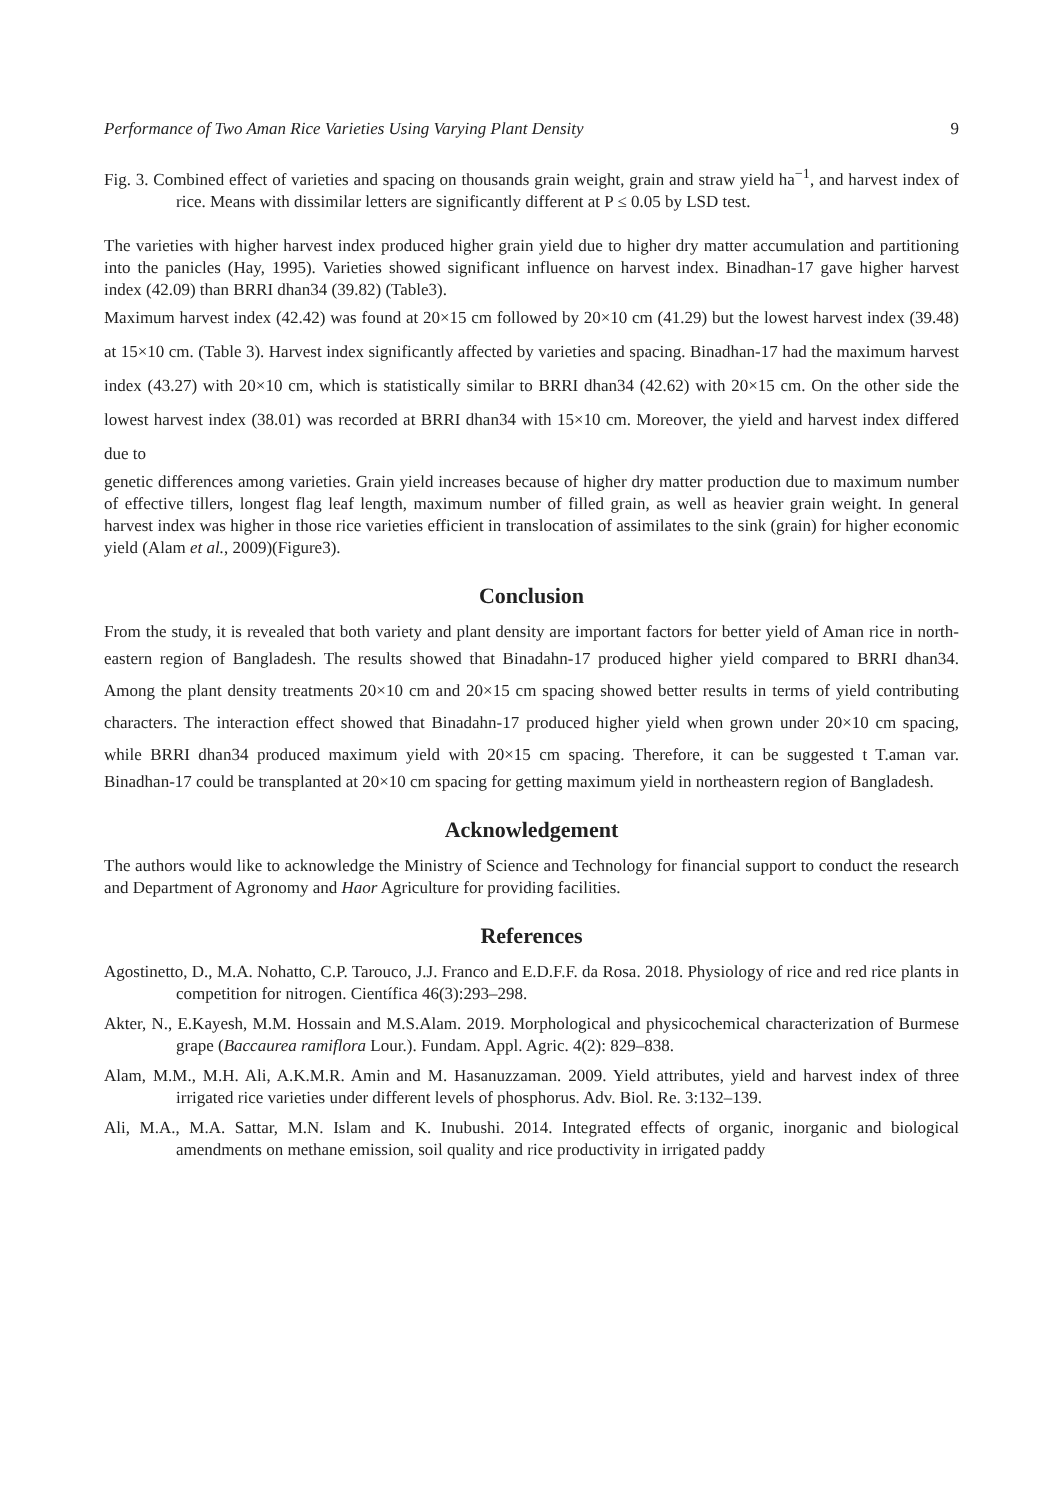Performance of Two Aman Rice Varieties Using Varying Plant Density 9
Fig. 3. Combined effect of varieties and spacing on thousands grain weight, grain and straw yield ha<sup>−1</sup>, and harvest index of rice. Means with dissimilar letters are significantly different at P ≤ 0.05 by LSD test.
The varieties with higher harvest index produced higher grain yield due to higher dry matter accumulation and partitioning into the panicles (Hay, 1995). Varieties showed significant influence on harvest index. Binadhan-17 gave higher harvest index (42.09) than BRRI dhan34 (39.82) (Table3).
Maximum harvest index (42.42) was found at 20×15 cm followed by 20×10 cm (41.29) but the lowest harvest index (39.48) at 15×10 cm. (Table 3). Harvest index significantly affected by varieties and spacing. Binadhan-17 had the maximum harvest index (43.27) with 20×10 cm, which is statistically similar to BRRI dhan34 (42.62) with 20×15 cm. On the other side the lowest harvest index (38.01) was recorded at BRRI dhan34 with 15×10 cm. Moreover, the yield and harvest index differed due to
genetic differences among varieties. Grain yield increases because of higher dry matter production due to maximum number of effective tillers, longest flag leaf length, maximum number of filled grain, as well as heavier grain weight. In general harvest index was higher in those rice varieties efficient in translocation of assimilates to the sink (grain) for higher economic yield (Alam et al., 2009)(Figure3).
Conclusion
From the study, it is revealed that both variety and plant density are important factors for better yield of Aman rice in north- eastern region of Bangladesh. The results showed that Binadahn-17 produced higher yield compared to BRRI dhan34. Among the plant density treatments 20×10 cm and 20×15 cm spacing showed better results in terms of yield contributing characters. The interaction effect showed that Binadahn-17 produced higher yield when grown under 20×10 cm spacing, while BRRI dhan34 produced maximum yield with 20×15 cm spacing. Therefore, it can be suggested t T.aman var. Binadhan-17 could be transplanted at 20×10 cm spacing for getting maximum yield in northeastern region of Bangladesh.
Acknowledgement
The authors would like to acknowledge the Ministry of Science and Technology for financial support to conduct the research and Department of Agronomy and Haor Agriculture for providing facilities.
References
Agostinetto, D., M.A. Nohatto, C.P. Tarouco, J.J. Franco and E.D.F.F. da Rosa. 2018. Physiology of rice and red rice plants in competition for nitrogen. Científica 46(3):293–298.
Akter, N., E.Kayesh, M.M. Hossain and M.S.Alam. 2019. Morphological and physicochemical characterization of Burmese grape (Baccaurea ramiflora Lour.). Fundam. Appl. Agric. 4(2): 829–838.
Alam, M.M., M.H. Ali, A.K.M.R. Amin and M. Hasanuzzaman. 2009. Yield attributes, yield and harvest index of three irrigated rice varieties under different levels of phosphorus. Adv. Biol. Re. 3:132–139.
Ali, M.A., M.A. Sattar, M.N. Islam and K. Inubushi. 2014. Integrated effects of organic, inorganic and biological amendments on methane emission, soil quality and rice productivity in irrigated paddy